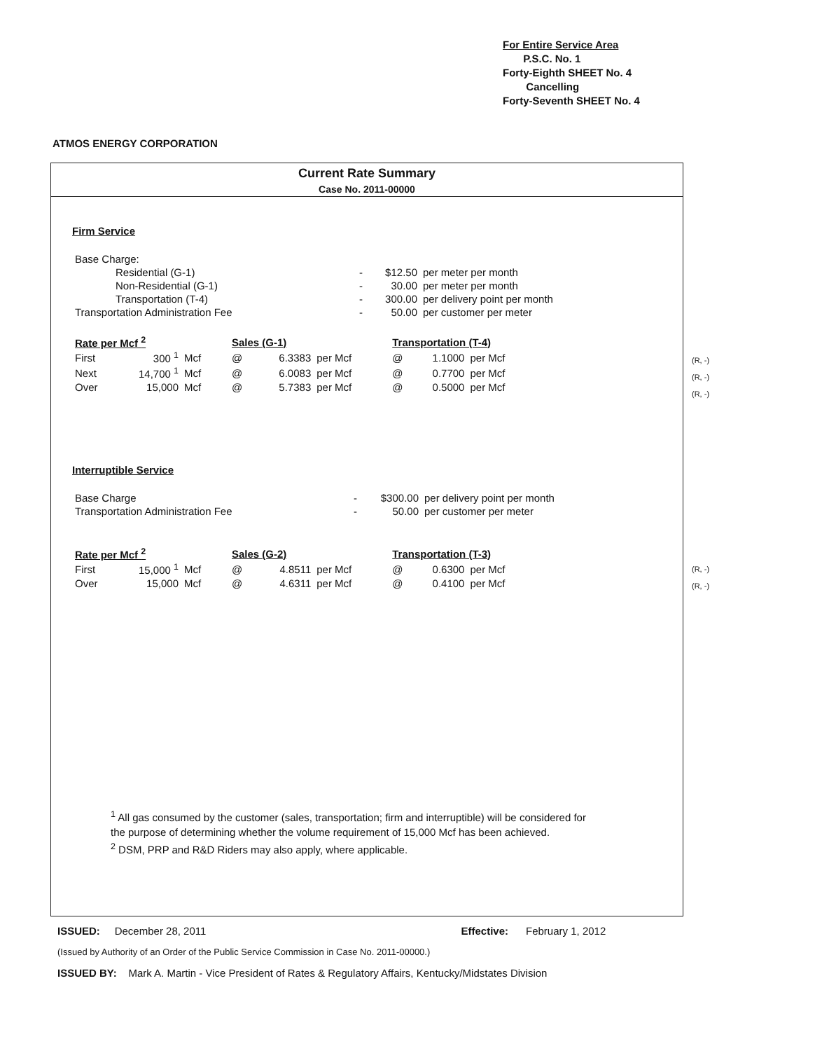For Entire Service Area
P.S.C. No. 1
Forty-Eighth SHEET No. 4
Cancelling
Forty-Seventh SHEET No. 4
ATMOS ENERGY CORPORATION
Current Rate Summary
Case No. 2011-00000
Firm Service
| Base Charge: | | | | |
| | Residential (G-1) | - | $12.50 | per meter per month |
| | Non-Residential (G-1) | - | 30.00 | per meter per month |
| | Transportation (T-4) | - | 300.00 | per delivery point per month |
| Transportation Administration Fee | | - | 50.00 | per customer per meter |
| Rate per Mcf <sup>2</sup> | | | Sales (G-1) | | | Transportation (T-4) | | |
| --- | --- | --- | --- | --- | --- | --- | --- | --- |
| First | 300 <sup>1</sup> | Mcf | @ | 6.3383 | per Mcf | @ | 1.1000 | per Mcf |
| Next | 14,700 <sup>1</sup> | Mcf | @ | 6.0083 | per Mcf | @ | 0.7700 | per Mcf |
| Over | 15,000 | Mcf | @ | 5.7383 | per Mcf | @ | 0.5000 | per Mcf |
Interruptible Service
| Base Charge | - | $300.00 | per delivery point per month |
| Transportation Administration Fee | - | 50.00 | per customer per meter |
| Rate per Mcf <sup>2</sup> | | | Sales (G-2) | | | Transportation (T-3) | | |
| --- | --- | --- | --- | --- | --- | --- | --- | --- |
| First | 15,000 <sup>1</sup> | Mcf | @ | 4.8511 | per Mcf | @ | 0.6300 | per Mcf |
| Over | 15,000 | Mcf | @ | 4.6311 | per Mcf | @ | 0.4100 | per Mcf |
<sup>1</sup> All gas consumed by the customer (sales, transportation; firm and interruptible) will be considered for the purpose of determining whether the volume requirement of 15,000 Mcf has been achieved.
<sup>2</sup> DSM, PRP and R&D Riders may also apply, where applicable.
(R, -)
(R, -)
(R, -)
(R, -)
(R, -)
ISSUED: December 28, 2011 Effective: February 1, 2012
(Issued by Authority of an Order of the Public Service Commission in Case No. 2011-00000.)
ISSUED BY: Mark A. Martin - Vice President of Rates & Regulatory Affairs, Kentucky/Midstates Division